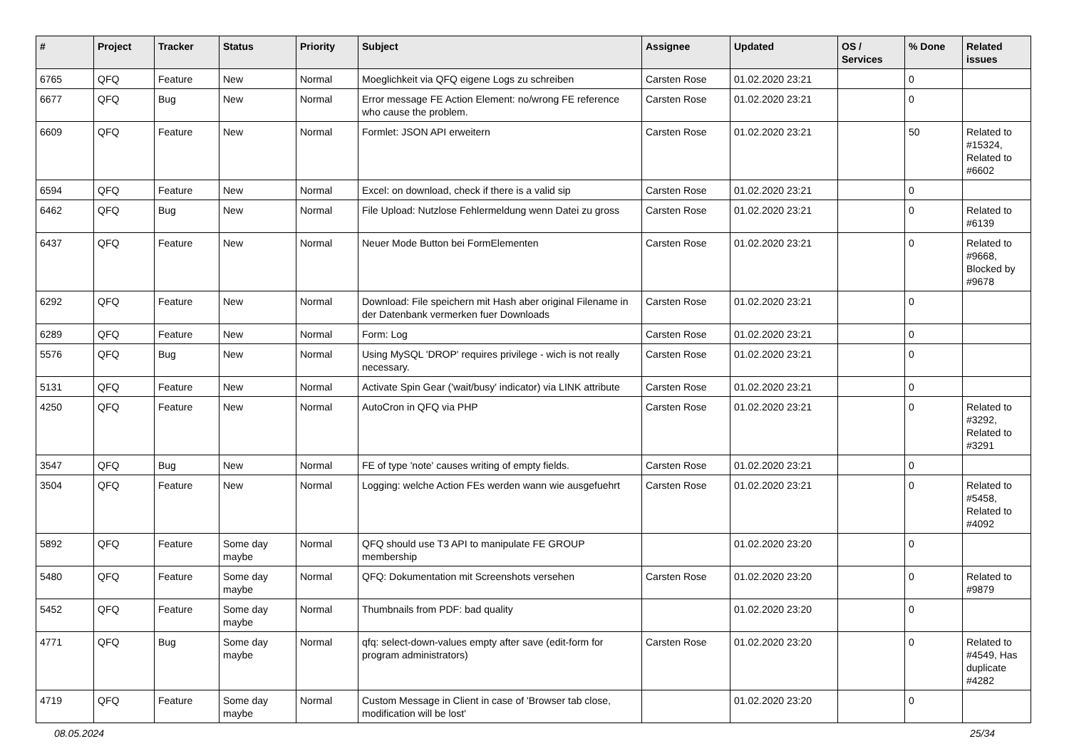| # | Project | Tracker | Status | Priority | Subject | Assignee | Updated | OS / Services | % Done | Related issues |
| --- | --- | --- | --- | --- | --- | --- | --- | --- | --- | --- |
| 6765 | QFQ | Feature | New | Normal | Moeglichkeit via QFQ eigene Logs zu schreiben | Carsten Rose | 01.02.2020 23:21 | | 0 | |
| 6677 | QFQ | Bug | New | Normal | Error message FE Action Element: no/wrong FE reference who cause the problem. | Carsten Rose | 01.02.2020 23:21 | | 0 | |
| 6609 | QFQ | Feature | New | Normal | Formlet: JSON API erweitern | Carsten Rose | 01.02.2020 23:21 | | 50 | Related to #15324, Related to #6602 |
| 6594 | QFQ | Feature | New | Normal | Excel: on download, check if there is a valid sip | Carsten Rose | 01.02.2020 23:21 | | 0 | |
| 6462 | QFQ | Bug | New | Normal | File Upload: Nutzlose Fehlermeldung wenn Datei zu gross | Carsten Rose | 01.02.2020 23:21 | | 0 | Related to #6139 |
| 6437 | QFQ | Feature | New | Normal | Neuer Mode Button bei FormElementen | Carsten Rose | 01.02.2020 23:21 | | 0 | Related to #9668, Blocked by #9678 |
| 6292 | QFQ | Feature | New | Normal | Download: File speichern mit Hash aber original Filename in der Datenbank vermerken fuer Downloads | Carsten Rose | 01.02.2020 23:21 | | 0 | |
| 6289 | QFQ | Feature | New | Normal | Form: Log | Carsten Rose | 01.02.2020 23:21 | | 0 | |
| 5576 | QFQ | Bug | New | Normal | Using MySQL 'DROP' requires privilege - wich is not really necessary. | Carsten Rose | 01.02.2020 23:21 | | 0 | |
| 5131 | QFQ | Feature | New | Normal | Activate Spin Gear ('wait/busy' indicator) via LINK attribute | Carsten Rose | 01.02.2020 23:21 | | 0 | |
| 4250 | QFQ | Feature | New | Normal | AutoCron in QFQ via PHP | Carsten Rose | 01.02.2020 23:21 | | 0 | Related to #3292, Related to #3291 |
| 3547 | QFQ | Bug | New | Normal | FE of type 'note' causes writing of empty fields. | Carsten Rose | 01.02.2020 23:21 | | 0 | |
| 3504 | QFQ | Feature | New | Normal | Logging: welche Action FEs werden wann wie ausgefuehrt | Carsten Rose | 01.02.2020 23:21 | | 0 | Related to #5458, Related to #4092 |
| 5892 | QFQ | Feature | Some day maybe | Normal | QFQ should use T3 API to manipulate FE GROUP membership | | 01.02.2020 23:20 | | 0 | |
| 5480 | QFQ | Feature | Some day maybe | Normal | QFQ: Dokumentation mit Screenshots versehen | Carsten Rose | 01.02.2020 23:20 | | 0 | Related to #9879 |
| 5452 | QFQ | Feature | Some day maybe | Normal | Thumbnails from PDF: bad quality | | 01.02.2020 23:20 | | 0 | |
| 4771 | QFQ | Bug | Some day maybe | Normal | qfq: select-down-values empty after save (edit-form for program administrators) | Carsten Rose | 01.02.2020 23:20 | | 0 | Related to #4549, Has duplicate #4282 |
| 4719 | QFQ | Feature | Some day maybe | Normal | Custom Message in Client in case of 'Browser tab close, modification will be lost' | | 01.02.2020 23:20 | | 0 | |
08.05.2024 25/34